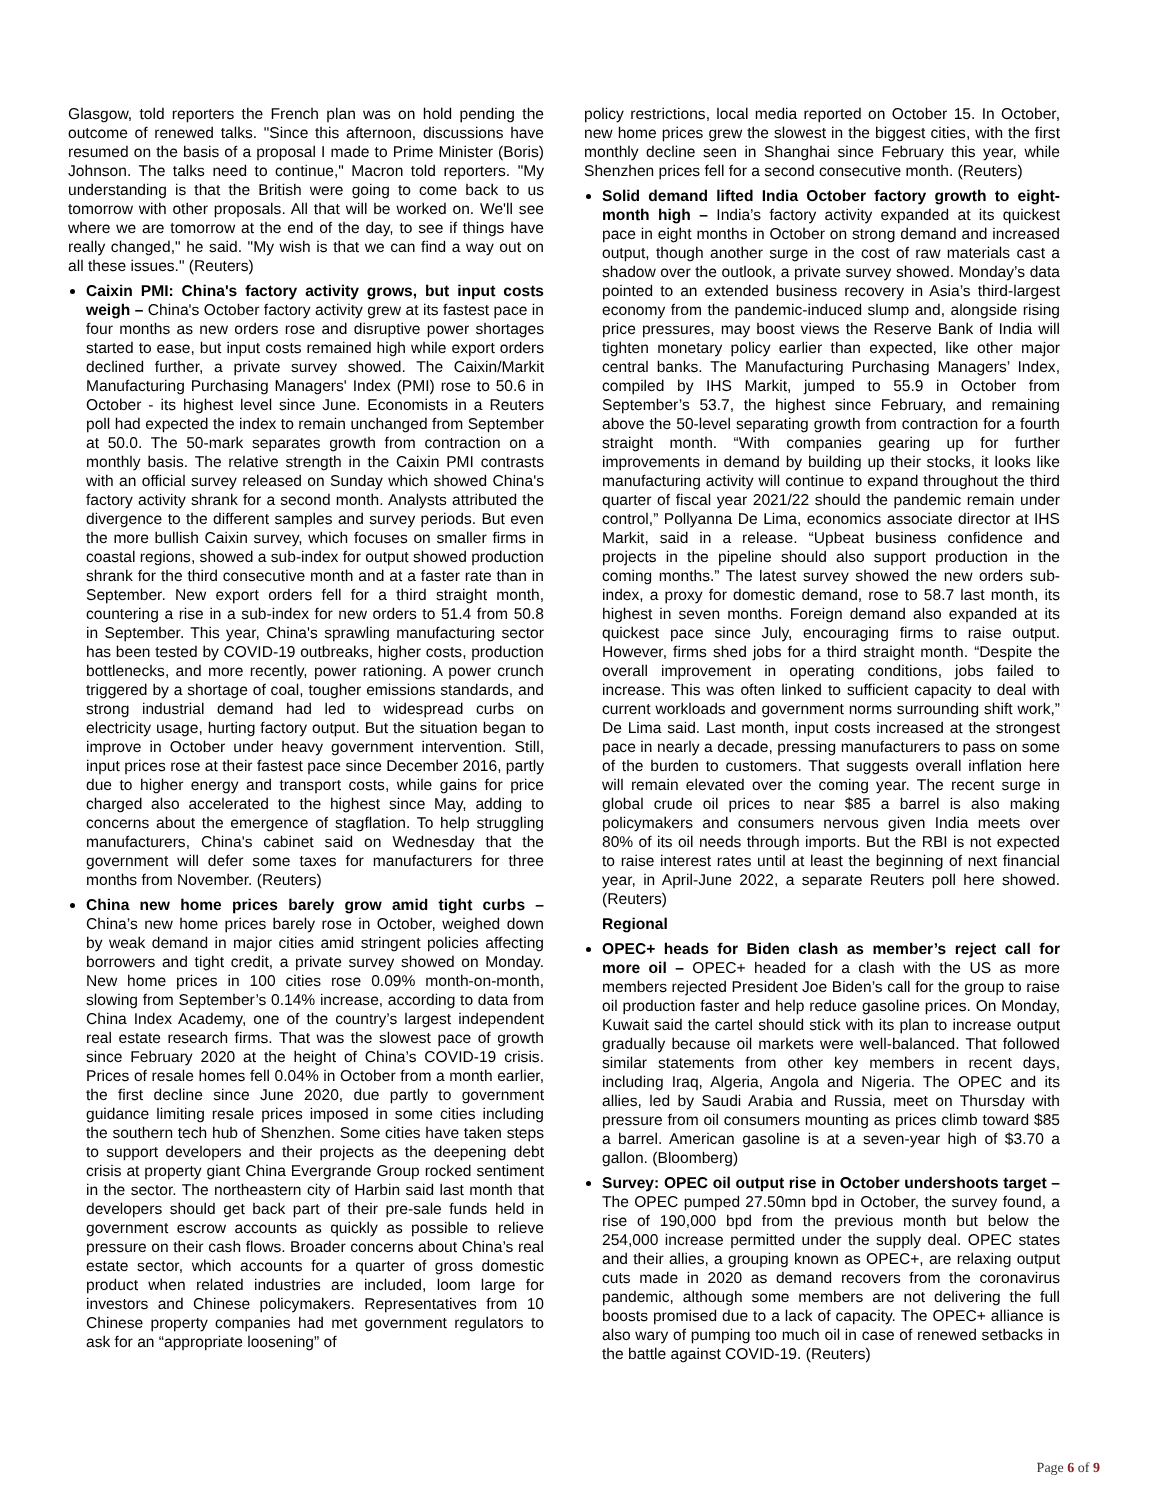Glasgow, told reporters the French plan was on hold pending the outcome of renewed talks. "Since this afternoon, discussions have resumed on the basis of a proposal I made to Prime Minister (Boris) Johnson. The talks need to continue," Macron told reporters. "My understanding is that the British were going to come back to us tomorrow with other proposals. All that will be worked on. We'll see where we are tomorrow at the end of the day, to see if things have really changed," he said. "My wish is that we can find a way out on all these issues." (Reuters)
Caixin PMI: China's factory activity grows, but input costs weigh – China's October factory activity grew at its fastest pace in four months as new orders rose and disruptive power shortages started to ease, but input costs remained high while export orders declined further, a private survey showed. The Caixin/Markit Manufacturing Purchasing Managers' Index (PMI) rose to 50.6 in October - its highest level since June. Economists in a Reuters poll had expected the index to remain unchanged from September at 50.0. The 50-mark separates growth from contraction on a monthly basis. The relative strength in the Caixin PMI contrasts with an official survey released on Sunday which showed China's factory activity shrank for a second month. Analysts attributed the divergence to the different samples and survey periods. But even the more bullish Caixin survey, which focuses on smaller firms in coastal regions, showed a sub-index for output showed production shrank for the third consecutive month and at a faster rate than in September. New export orders fell for a third straight month, countering a rise in a sub-index for new orders to 51.4 from 50.8 in September. This year, China's sprawling manufacturing sector has been tested by COVID-19 outbreaks, higher costs, production bottlenecks, and more recently, power rationing. A power crunch triggered by a shortage of coal, tougher emissions standards, and strong industrial demand had led to widespread curbs on electricity usage, hurting factory output. But the situation began to improve in October under heavy government intervention. Still, input prices rose at their fastest pace since December 2016, partly due to higher energy and transport costs, while gains for price charged also accelerated to the highest since May, adding to concerns about the emergence of stagflation. To help struggling manufacturers, China's cabinet said on Wednesday that the government will defer some taxes for manufacturers for three months from November. (Reuters)
China new home prices barely grow amid tight curbs – China’s new home prices barely rose in October, weighed down by weak demand in major cities amid stringent policies affecting borrowers and tight credit, a private survey showed on Monday. New home prices in 100 cities rose 0.09% month-on-month, slowing from September’s 0.14% increase, according to data from China Index Academy, one of the country’s largest independent real estate research firms. That was the slowest pace of growth since February 2020 at the height of China’s COVID-19 crisis. Prices of resale homes fell 0.04% in October from a month earlier, the first decline since June 2020, due partly to government guidance limiting resale prices imposed in some cities including the southern tech hub of Shenzhen. Some cities have taken steps to support developers and their projects as the deepening debt crisis at property giant China Evergrande Group rocked sentiment in the sector. The northeastern city of Harbin said last month that developers should get back part of their pre-sale funds held in government escrow accounts as quickly as possible to relieve pressure on their cash flows. Broader concerns about China’s real estate sector, which accounts for a quarter of gross domestic product when related industries are included, loom large for investors and Chinese policymakers. Representatives from 10 Chinese property companies had met government regulators to ask for an “appropriate loosening” of
policy restrictions, local media reported on October 15. In October, new home prices grew the slowest in the biggest cities, with the first monthly decline seen in Shanghai since February this year, while Shenzhen prices fell for a second consecutive month. (Reuters)
Solid demand lifted India October factory growth to eight-month high – India’s factory activity expanded at its quickest pace in eight months in October on strong demand and increased output, though another surge in the cost of raw materials cast a shadow over the outlook, a private survey showed. Monday’s data pointed to an extended business recovery in Asia’s third-largest economy from the pandemic-induced slump and, alongside rising price pressures, may boost views the Reserve Bank of India will tighten monetary policy earlier than expected, like other major central banks. The Manufacturing Purchasing Managers’ Index, compiled by IHS Markit, jumped to 55.9 in October from September’s 53.7, the highest since February, and remaining above the 50-level separating growth from contraction for a fourth straight month. “With companies gearing up for further improvements in demand by building up their stocks, it looks like manufacturing activity will continue to expand throughout the third quarter of fiscal year 2021/22 should the pandemic remain under control,” Pollyanna De Lima, economics associate director at IHS Markit, said in a release. “Upbeat business confidence and projects in the pipeline should also support production in the coming months.” The latest survey showed the new orders sub-index, a proxy for domestic demand, rose to 58.7 last month, its highest in seven months. Foreign demand also expanded at its quickest pace since July, encouraging firms to raise output. However, firms shed jobs for a third straight month. “Despite the overall improvement in operating conditions, jobs failed to increase. This was often linked to sufficient capacity to deal with current workloads and government norms surrounding shift work,” De Lima said. Last month, input costs increased at the strongest pace in nearly a decade, pressing manufacturers to pass on some of the burden to customers. That suggests overall inflation here will remain elevated over the coming year. The recent surge in global crude oil prices to near $85 a barrel is also making policymakers and consumers nervous given India meets over 80% of its oil needs through imports. But the RBI is not expected to raise interest rates until at least the beginning of next financial year, in April-June 2022, a separate Reuters poll here showed. (Reuters)
Regional
OPEC+ heads for Biden clash as member’s reject call for more oil – OPEC+ headed for a clash with the US as more members rejected President Joe Biden’s call for the group to raise oil production faster and help reduce gasoline prices. On Monday, Kuwait said the cartel should stick with its plan to increase output gradually because oil markets were well-balanced. That followed similar statements from other key members in recent days, including Iraq, Algeria, Angola and Nigeria. The OPEC and its allies, led by Saudi Arabia and Russia, meet on Thursday with pressure from oil consumers mounting as prices climb toward $85 a barrel. American gasoline is at a seven-year high of $3.70 a gallon. (Bloomberg)
Survey: OPEC oil output rise in October undershoots target – The OPEC pumped 27.50mn bpd in October, the survey found, a rise of 190,000 bpd from the previous month but below the 254,000 increase permitted under the supply deal. OPEC states and their allies, a grouping known as OPEC+, are relaxing output cuts made in 2020 as demand recovers from the coronavirus pandemic, although some members are not delivering the full boosts promised due to a lack of capacity. The OPEC+ alliance is also wary of pumping too much oil in case of renewed setbacks in the battle against COVID-19. (Reuters)
Page 6 of 9